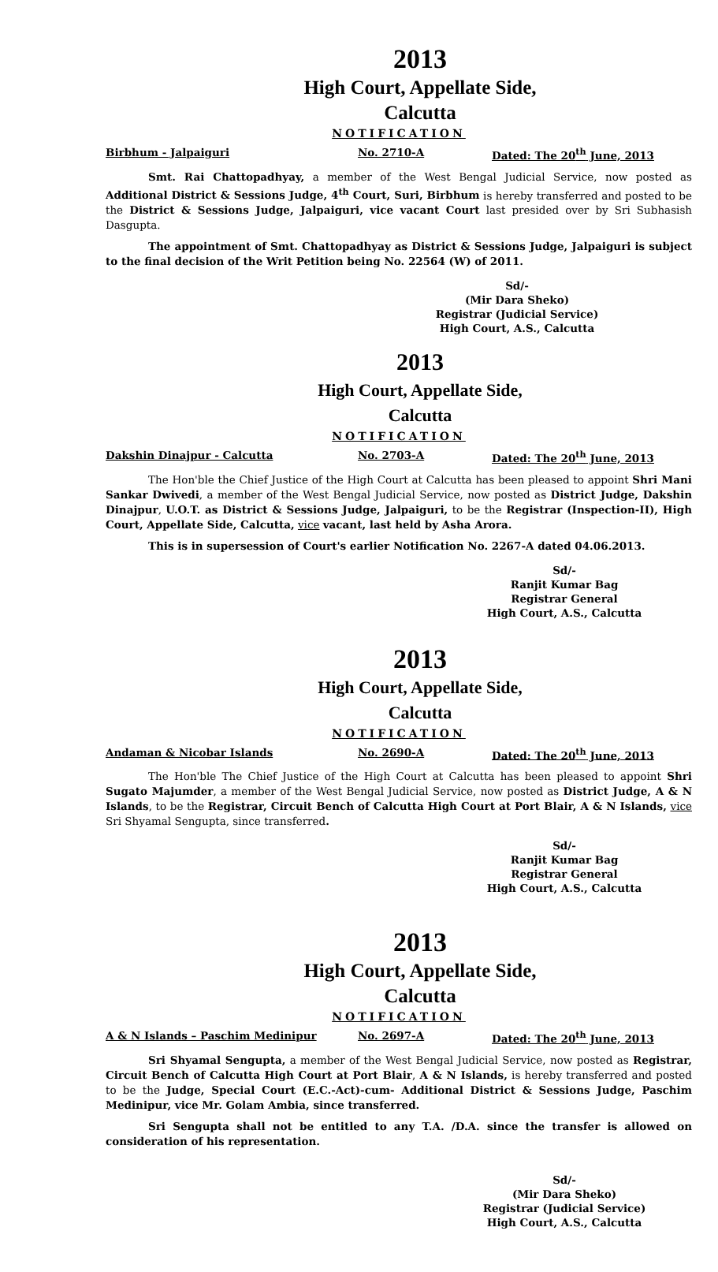2013
High Court, Appellate Side,
Calcutta
NOTIFICATION
Birbhum - Jalpaiguri No. 2710-A Dated: The 20<sup>th</sup> June, 2013
Smt. Rai Chattopadhyay, a member of the West Bengal Judicial Service, now posted as Additional District & Sessions Judge, 4<sup>th</sup> Court, Suri, Birbhum is hereby transferred and posted to be the District & Sessions Judge, Jalpaiguri, vice vacant Court last presided over by Sri Subhasish Dasgupta.
The appointment of Smt. Chattopadhyay as District & Sessions Judge, Jalpaiguri is subject to the final decision of the Writ Petition being No. 22564 (W) of 2011.
Sd/-
(Mir Dara Sheko)
Registrar (Judicial Service)
High Court, A.S., Calcutta
2013
High Court, Appellate Side,
Calcutta
NOTIFICATION
Dakshin Dinajpur - Calcutta No. 2703-A Dated: The 20<sup>th</sup> June, 2013
The Hon'ble the Chief Justice of the High Court at Calcutta has been pleased to appoint Shri Mani Sankar Dwivedi, a member of the West Bengal Judicial Service, now posted as District Judge, Dakshin Dinajpur, U.O.T. as District & Sessions Judge, Jalpaiguri, to be the Registrar (Inspection-II), High Court, Appellate Side, Calcutta, vice vacant, last held by Asha Arora.
This is in supersession of Court's earlier Notification No. 2267-A dated 04.06.2013.
Sd/-
Ranjit Kumar Bag
Registrar General
High Court, A.S., Calcutta
2013
High Court, Appellate Side,
Calcutta
NOTIFICATION
Andaman & Nicobar Islands No. 2690-A Dated: The 20<sup>th</sup> June, 2013
The Hon'ble The Chief Justice of the High Court at Calcutta has been pleased to appoint Shri Sugato Majumder, a member of the West Bengal Judicial Service, now posted as District Judge, A & N Islands, to be the Registrar, Circuit Bench of Calcutta High Court at Port Blair, A & N Islands, vice Sri Shyamal Sengupta, since transferred.
Sd/-
Ranjit Kumar Bag
Registrar General
High Court, A.S., Calcutta
2013
High Court, Appellate Side,
Calcutta
NOTIFICATION
A & N Islands – Paschim Medinipur No. 2697-A Dated: The 20<sup>th</sup> June, 2013
Sri Shyamal Sengupta, a member of the West Bengal Judicial Service, now posted as Registrar, Circuit Bench of Calcutta High Court at Port Blair, A & N Islands, is hereby transferred and posted to be the Judge, Special Court (E.C.-Act)-cum- Additional District & Sessions Judge, Paschim Medinipur, vice Mr. Golam Ambia, since transferred.
Sri Sengupta shall not be entitled to any T.A. /D.A. since the transfer is allowed on consideration of his representation.
Sd/-
(Mir Dara Sheko)
Registrar (Judicial Service)
High Court, A.S., Calcutta